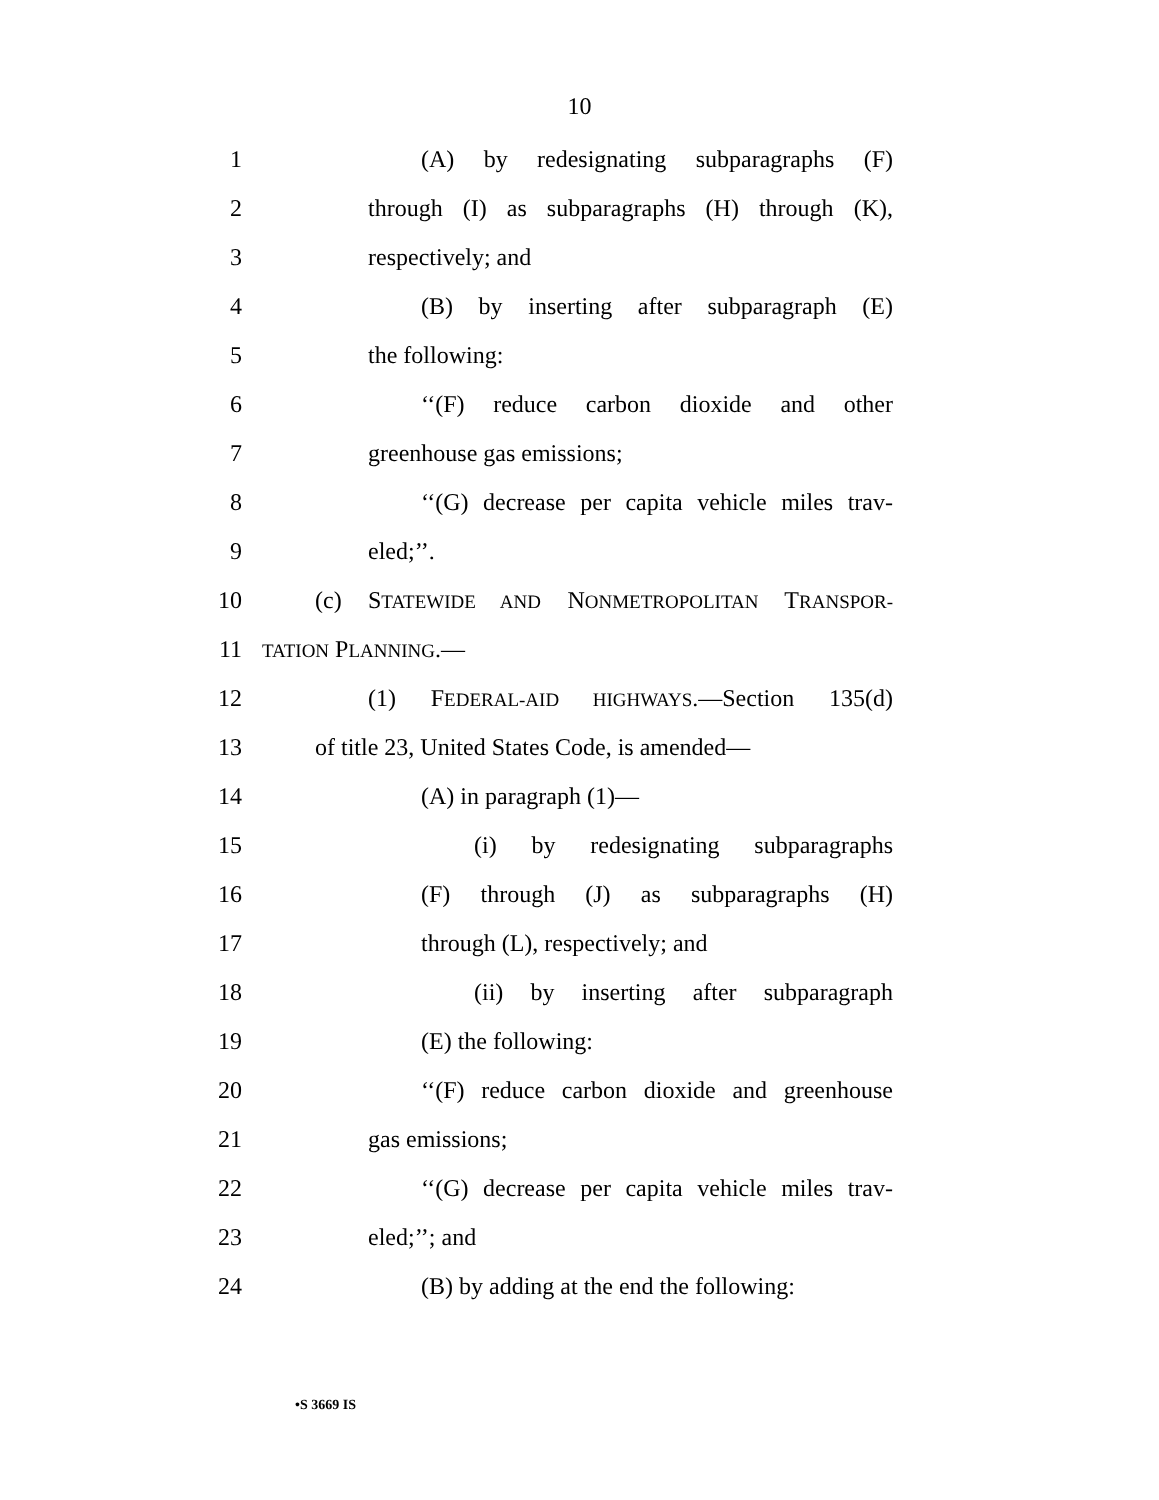10
1 (A) by redesignating subparagraphs (F)
2 through (I) as subparagraphs (H) through (K),
3 respectively; and
4 (B) by inserting after subparagraph (E)
5 the following:
6 ‘‘(F) reduce carbon dioxide and other
7 greenhouse gas emissions;
8 ‘‘(G) decrease per capita vehicle miles trav-
9 eled;’’.
10 (c) STATEWIDE AND NONMETROPOLITAN TRANSPOR-
11 TATION PLANNING.—
12 (1) FEDERAL-AID HIGHWAYS.—Section 135(d)
13 of title 23, United States Code, is amended—
14 (A) in paragraph (1)—
15 (i) by redesignating subparagraphs
16 (F) through (J) as subparagraphs (H)
17 through (L), respectively; and
18 (ii) by inserting after subparagraph
19 (E) the following:
20 ‘‘(F) reduce carbon dioxide and greenhouse
21 gas emissions;
22 ‘‘(G) decrease per capita vehicle miles trav-
23 eled;’’; and
24 (B) by adding at the end the following:
•S 3669 IS